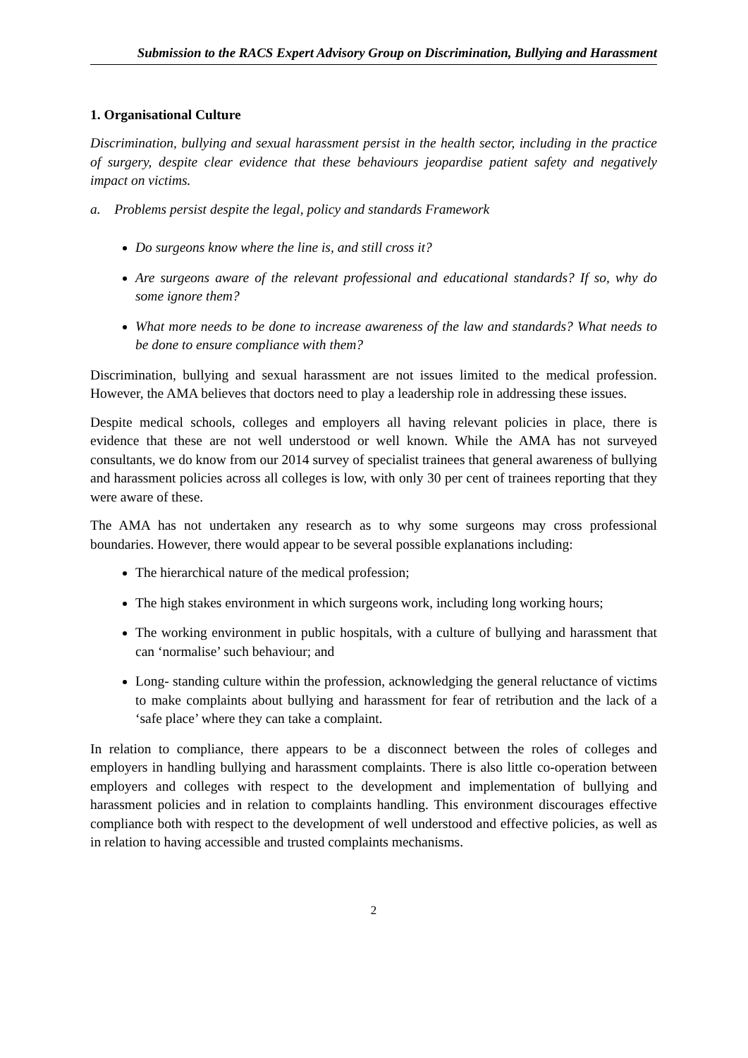Submission to the RACS Expert Advisory Group on Discrimination, Bullying and Harassment
1. Organisational Culture
Discrimination, bullying and sexual harassment persist in the health sector, including in the practice of surgery, despite clear evidence that these behaviours jeopardise patient safety and negatively impact on victims.
a. Problems persist despite the legal, policy and standards Framework
Do surgeons know where the line is, and still cross it?
Are surgeons aware of the relevant professional and educational standards? If so, why do some ignore them?
What more needs to be done to increase awareness of the law and standards? What needs to be done to ensure compliance with them?
Discrimination, bullying and sexual harassment are not issues limited to the medical profession. However, the AMA believes that doctors need to play a leadership role in addressing these issues.
Despite medical schools, colleges and employers all having relevant policies in place, there is evidence that these are not well understood or well known. While the AMA has not surveyed consultants, we do know from our 2014 survey of specialist trainees that general awareness of bullying and harassment policies across all colleges is low, with only 30 per cent of trainees reporting that they were aware of these.
The AMA has not undertaken any research as to why some surgeons may cross professional boundaries. However, there would appear to be several possible explanations including:
The hierarchical nature of the medical profession;
The high stakes environment in which surgeons work, including long working hours;
The working environment in public hospitals, with a culture of bullying and harassment that can ‘normalise’ such behaviour; and
Long- standing culture within the profession, acknowledging the general reluctance of victims to make complaints about bullying and harassment for fear of retribution and the lack of a ‘safe place’ where they can take a complaint.
In relation to compliance, there appears to be a disconnect between the roles of colleges and employers in handling bullying and harassment complaints. There is also little co-operation between employers and colleges with respect to the development and implementation of bullying and harassment policies and in relation to complaints handling. This environment discourages effective compliance both with respect to the development of well understood and effective policies, as well as in relation to having accessible and trusted complaints mechanisms.
2